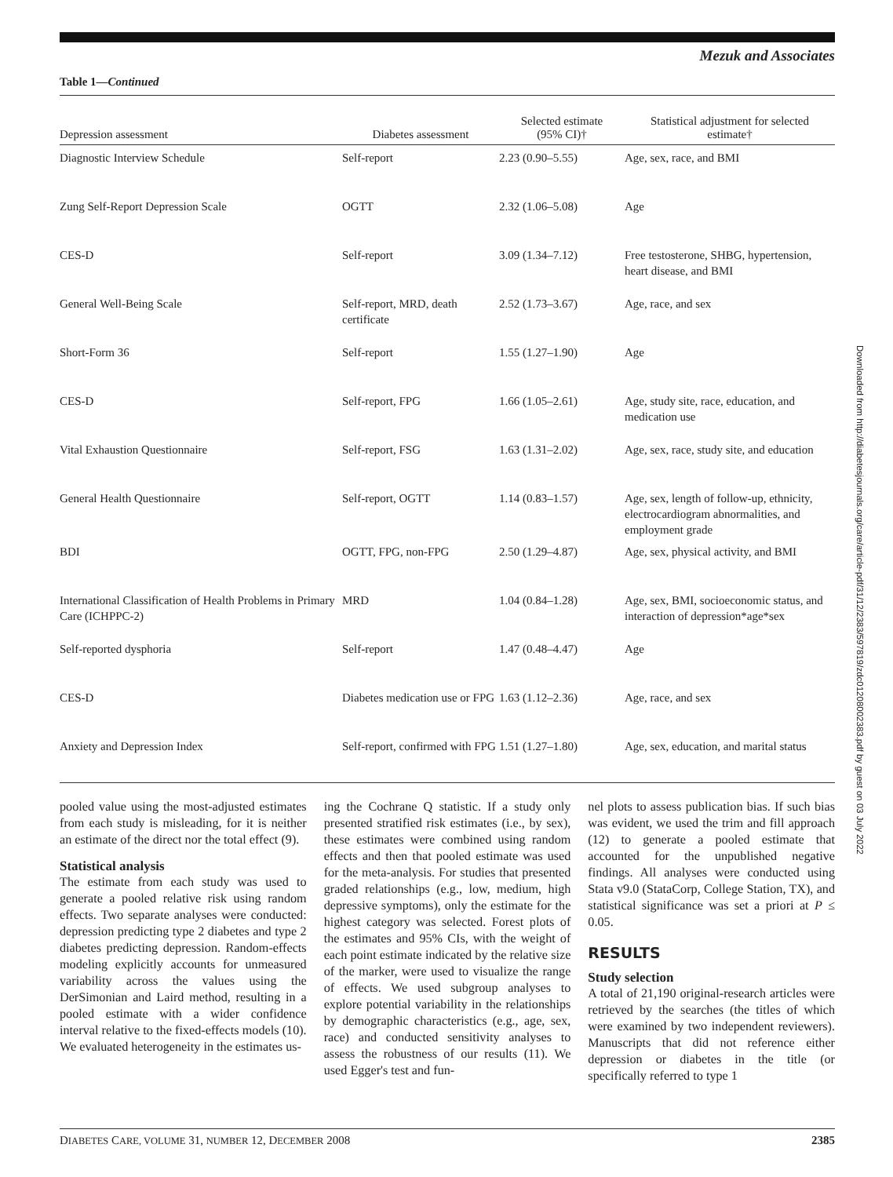Mezuk and Associates
Table 1—Continued
| Depression assessment | Diabetes assessment | Selected estimate (95% CI)† | Statistical adjustment for selected estimate† |
| --- | --- | --- | --- |
| Diagnostic Interview Schedule | Self-report | 2.23 (0.90–5.55) | Age, sex, race, and BMI |
| Zung Self-Report Depression Scale | OGTT | 2.32 (1.06–5.08) | Age |
| CES-D | Self-report | 3.09 (1.34–7.12) | Free testosterone, SHBG, hypertension, heart disease, and BMI |
| General Well-Being Scale | Self-report, MRD, death certificate | 2.52 (1.73–3.67) | Age, race, and sex |
| Short-Form 36 | Self-report | 1.55 (1.27–1.90) | Age |
| CES-D | Self-report, FPG | 1.66 (1.05–2.61) | Age, study site, race, education, and medication use |
| Vital Exhaustion Questionnaire | Self-report, FSG | 1.63 (1.31–2.02) | Age, sex, race, study site, and education |
| General Health Questionnaire | Self-report, OGTT | 1.14 (0.83–1.57) | Age, sex, length of follow-up, ethnicity, electrocardiogram abnormalities, and employment grade |
| BDI | OGTT, FPG, non-FPG | 2.50 (1.29–4.87) | Age, sex, physical activity, and BMI |
| International Classification of Health Problems in Primary Care (ICHPPC-2) | MRD | 1.04 (0.84–1.28) | Age, sex, BMI, socioeconomic status, and interaction of depression*age*sex |
| Self-reported dysphoria | Self-report | 1.47 (0.48–4.47) | Age |
| CES-D | Diabetes medication use or FPG | 1.63 (1.12–2.36) | Age, race, and sex |
| Anxiety and Depression Index | Self-report, confirmed with FPG | 1.51 (1.27–1.80) | Age, sex, education, and marital status |
pooled value using the most-adjusted estimates from each study is misleading, for it is neither an estimate of the direct nor the total effect (9).
Statistical analysis
The estimate from each study was used to generate a pooled relative risk using random effects. Two separate analyses were conducted: depression predicting type 2 diabetes and type 2 diabetes predicting depression. Random-effects modeling explicitly accounts for unmeasured variability across the values using the DerSimonian and Laird method, resulting in a pooled estimate with a wider confidence interval relative to the fixed-effects models (10). We evaluated heterogeneity in the estimates us-
ing the Cochrane Q statistic. If a study only presented stratified risk estimates (i.e., by sex), these estimates were combined using random effects and then that pooled estimate was used for the meta-analysis. For studies that presented graded relationships (e.g., low, medium, high depressive symptoms), only the estimate for the highest category was selected. Forest plots of the estimates and 95% CIs, with the weight of each point estimate indicated by the relative size of the marker, were used to visualize the range of effects. We used subgroup analyses to explore potential variability in the relationships by demographic characteristics (e.g., age, sex, race) and conducted sensitivity analyses to assess the robustness of our results (11). We used Egger's test and fun-
nel plots to assess publication bias. If such bias was evident, we used the trim and fill approach (12) to generate a pooled estimate that accounted for the unpublished negative findings. All analyses were conducted using Stata v9.0 (StataCorp, College Station, TX), and statistical significance was set a priori at P ≤ 0.05.
RESULTS
Study selection
A total of 21,190 original-research articles were retrieved by the searches (the titles of which were examined by two independent reviewers). Manuscripts that did not reference either depression or diabetes in the title (or specifically referred to type 1
Downloaded from http://diabetesjournals.org/care/article-pdf/31/12/2383/597819/zdc01208002383.pdf by guest on 03 July 2022
DIABETES CARE, VOLUME 31, NUMBER 12, DECEMBER 2008 2385